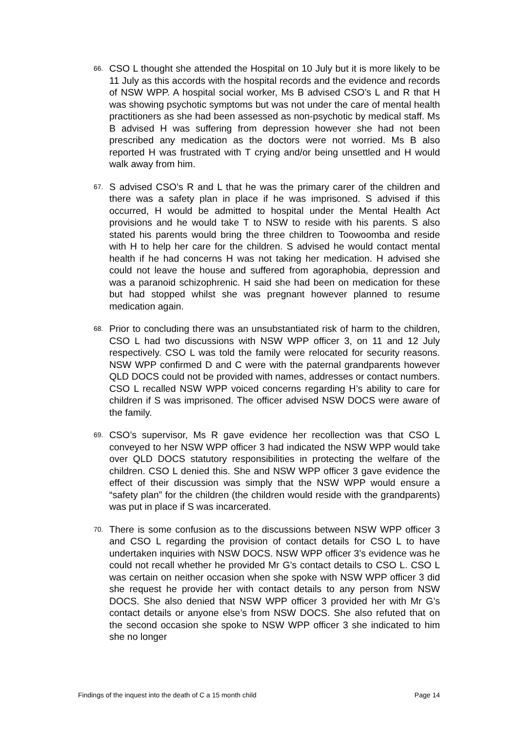66.
CSO L thought she attended the Hospital on 10 July but it is more likely to be 11 July as this accords with the hospital records and the evidence and records of NSW WPP. A hospital social worker, Ms B advised CSO’s L and R that H was showing psychotic symptoms but was not under the care of mental health practitioners as she had been assessed as non-psychotic by medical staff. Ms B advised H was suffering from depression however she had not been prescribed any medication as the doctors were not worried. Ms B also reported H was frustrated with T crying and/or being unsettled and H would walk away from him.
67.
S advised CSO’s R and L that he was the primary carer of the children and there was a safety plan in place if he was imprisoned. S advised if this occurred, H would be admitted to hospital under the Mental Health Act provisions and he would take T to NSW to reside with his parents. S also stated his parents would bring the three children to Toowoomba and reside with H to help her care for the children. S advised he would contact mental health if he had concerns H was not taking her medication. H advised she could not leave the house and suffered from agoraphobia, depression and was a paranoid schizophrenic. H said she had been on medication for these but had stopped whilst she was pregnant however planned to resume medication again.
68.
Prior to concluding there was an unsubstantiated risk of harm to the children, CSO L had two discussions with NSW WPP officer 3, on 11 and 12 July respectively. CSO L was told the family were relocated for security reasons. NSW WPP confirmed D and C were with the paternal grandparents however QLD DOCS could not be provided with names, addresses or contact numbers. CSO L recalled NSW WPP voiced concerns regarding H’s ability to care for children if S was imprisoned. The officer advised NSW DOCS were aware of the family.
69.
CSO’s supervisor, Ms R gave evidence her recollection was that CSO L conveyed to her NSW WPP officer 3 had indicated the NSW WPP would take over QLD DOCS statutory responsibilities in protecting the welfare of the children. CSO L denied this. She and NSW WPP officer 3 gave evidence the effect of their discussion was simply that the NSW WPP would ensure a “safety plan” for the children (the children would reside with the grandparents) was put in place if S was incarcerated.
70.
There is some confusion as to the discussions between NSW WPP officer 3 and CSO L regarding the provision of contact details for CSO L to have undertaken inquiries with NSW DOCS. NSW WPP officer 3’s evidence was he could not recall whether he provided Mr G’s contact details to CSO L. CSO L was certain on neither occasion when she spoke with NSW WPP officer 3 did she request he provide her with contact details to any person from NSW DOCS. She also denied that NSW WPP officer 3 provided her with Mr G’s contact details or anyone else’s from NSW DOCS. She also refuted that on the second occasion she spoke to NSW WPP officer 3 she indicated to him she no longer
Findings of the inquest into the death of C a 15 month child Page 14